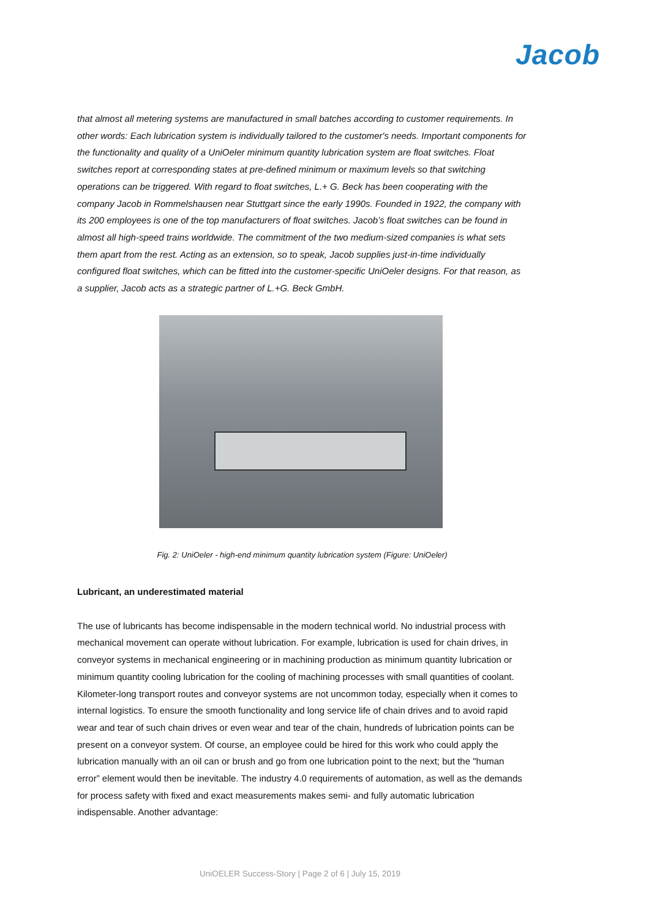Jacob
that almost all metering systems are manufactured in small batches according to customer requirements. In other words: Each lubrication system is individually tailored to the customer's needs. Important components for the functionality and quality of a UniOeler minimum quantity lubrication system are float switches. Float switches report at corresponding states at pre-defined minimum or maximum levels so that switching operations can be triggered. With regard to float switches, L.+ G. Beck has been cooperating with the company Jacob in Rommelshausen near Stuttgart since the early 1990s. Founded in 1922, the company with its 200 employees is one of the top manufacturers of float switches. Jacob’s float switches can be found in almost all high-speed trains worldwide. The commitment of the two medium-sized companies is what sets them apart from the rest. Acting as an extension, so to speak, Jacob supplies just-in-time individually configured float switches, which can be fitted into the customer-specific UniOeler designs. For that reason, as a supplier, Jacob acts as a strategic partner of L.+G. Beck GmbH.
Fig. 2: UniOeler - high-end minimum quantity lubrication system (Figure: UniOeler)
Lubricant, an underestimated material
The use of lubricants has become indispensable in the modern technical world. No industrial process with mechanical movement can operate without lubrication. For example, lubrication is used for chain drives, in conveyor systems in mechanical engineering or in machining production as minimum quantity lubrication or minimum quantity cooling lubrication for the cooling of machining processes with small quantities of coolant. Kilometer-long transport routes and conveyor systems are not uncommon today, especially when it comes to internal logistics. To ensure the smooth functionality and long service life of chain drives and to avoid rapid wear and tear of such chain drives or even wear and tear of the chain, hundreds of lubrication points can be present on a conveyor system. Of course, an employee could be hired for this work who could apply the lubrication manually with an oil can or brush and go from one lubrication point to the next; but the "human error” element would then be inevitable. The industry 4.0 requirements of automation, as well as the demands for process safety with fixed and exact measurements makes semi- and fully automatic lubrication indispensable. Another advantage:
UniOELER Success-Story | Page 2 of 6 | July 15, 2019